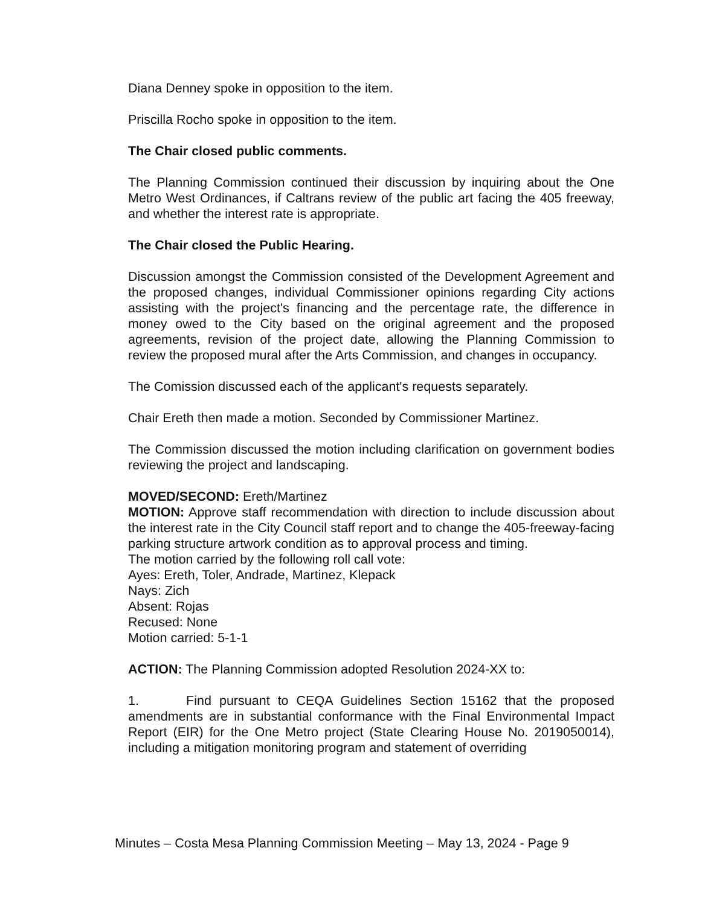Diana Denney spoke in opposition to the item.
Priscilla Rocho spoke in opposition to the item.
The Chair closed public comments.
The Planning Commission continued their discussion by inquiring about the One Metro West Ordinances, if Caltrans review of the public art facing the 405 freeway, and whether the interest rate is appropriate.
The Chair closed the Public Hearing.
Discussion amongst the Commission consisted of the Development Agreement and the proposed changes, individual Commissioner opinions regarding City actions assisting with the project's financing and the percentage rate, the difference in money owed to the City based on the original agreement and the proposed agreements, revision of the project date, allowing the Planning Commission to review the proposed mural after the Arts Commission, and changes in occupancy.
The Comission discussed each of the applicant's requests separately.
Chair Ereth then made a motion. Seconded by Commissioner Martinez.
The Commission discussed the motion including clarification on government bodies reviewing the project and landscaping.
MOVED/SECOND: Ereth/Martinez
MOTION: Approve staff recommendation with direction to include discussion about the interest rate in the City Council staff report and to change the 405-freeway-facing parking structure artwork condition as to approval process and timing.
The motion carried by the following roll call vote:
Ayes: Ereth, Toler, Andrade, Martinez, Klepack
Nays: Zich
Absent: Rojas
Recused: None
Motion carried: 5-1-1
ACTION: The Planning Commission adopted Resolution 2024-XX to:
1. Find pursuant to CEQA Guidelines Section 15162 that the proposed amendments are in substantial conformance with the Final Environmental Impact Report (EIR) for the One Metro project (State Clearing House No. 2019050014), including a mitigation monitoring program and statement of overriding
Minutes – Costa Mesa Planning Commission Meeting – May 13, 2024 - Page 9